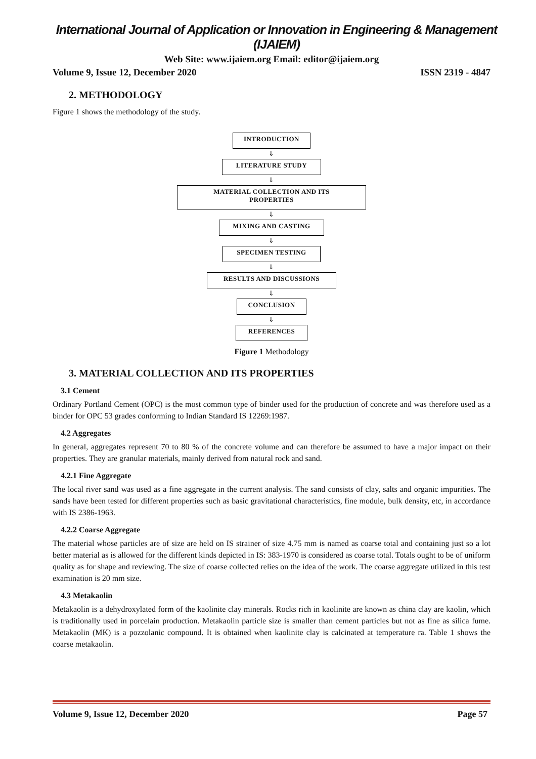International Journal of Application or Innovation in Engineering & Management (IJAIEM)
Web Site: www.ijaiem.org Email: editor@ijaiem.org
Volume 9, Issue 12, December 2020 ISSN 2319 - 4847
2. METHODOLOGY
Figure 1 shows the methodology of the study.
INTRODUCTION
⇓
LITERATURE STUDY
⇓
MATERIAL COLLECTION AND ITS
PROPERTIES
⇓
MIXING AND CASTING
⇓
SPECIMEN TESTING
⇓
RESULTS AND DISCUSSIONS
⇓
CONCLUSION
⇓
REFERENCES
Figure 1 Methodology
3. MATERIAL COLLECTION AND ITS PROPERTIES
3.1 Cement
Ordinary Portland Cement (OPC) is the most common type of binder used for the production of concrete and was therefore used as a binder for OPC 53 grades conforming to Indian Standard IS 12269:1987.
4.2 Aggregates
In general, aggregates represent 70 to 80 % of the concrete volume and can therefore be assumed to have a major impact on their properties. They are granular materials, mainly derived from natural rock and sand.
4.2.1 Fine Aggregate
The local river sand was used as a fine aggregate in the current analysis. The sand consists of clay, salts and organic impurities. The sands have been tested for different properties such as basic gravitational characteristics, fine module, bulk density, etc, in accordance with IS 2386-1963.
4.2.2 Coarse Aggregate
The material whose particles are of size are held on IS strainer of size 4.75 mm is named as coarse total and containing just so a lot better material as is allowed for the different kinds depicted in IS: 383-1970 is considered as coarse total. Totals ought to be of uniform quality as for shape and reviewing. The size of coarse collected relies on the idea of the work. The coarse aggregate utilized in this test examination is 20 mm size.
4.3 Metakaolin
Metakaolin is a dehydroxylated form of the kaolinite clay minerals. Rocks rich in kaolinite are known as china clay are kaolin, which is traditionally used in porcelain production. Metakaolin particle size is smaller than cement particles but not as fine as silica fume. Metakaolin (MK) is a pozzolanic compound. It is obtained when kaolinite clay is calcinated at temperature ra. Table 1 shows the coarse metakaolin.
Volume 9, Issue 12, December 2020 Page 57